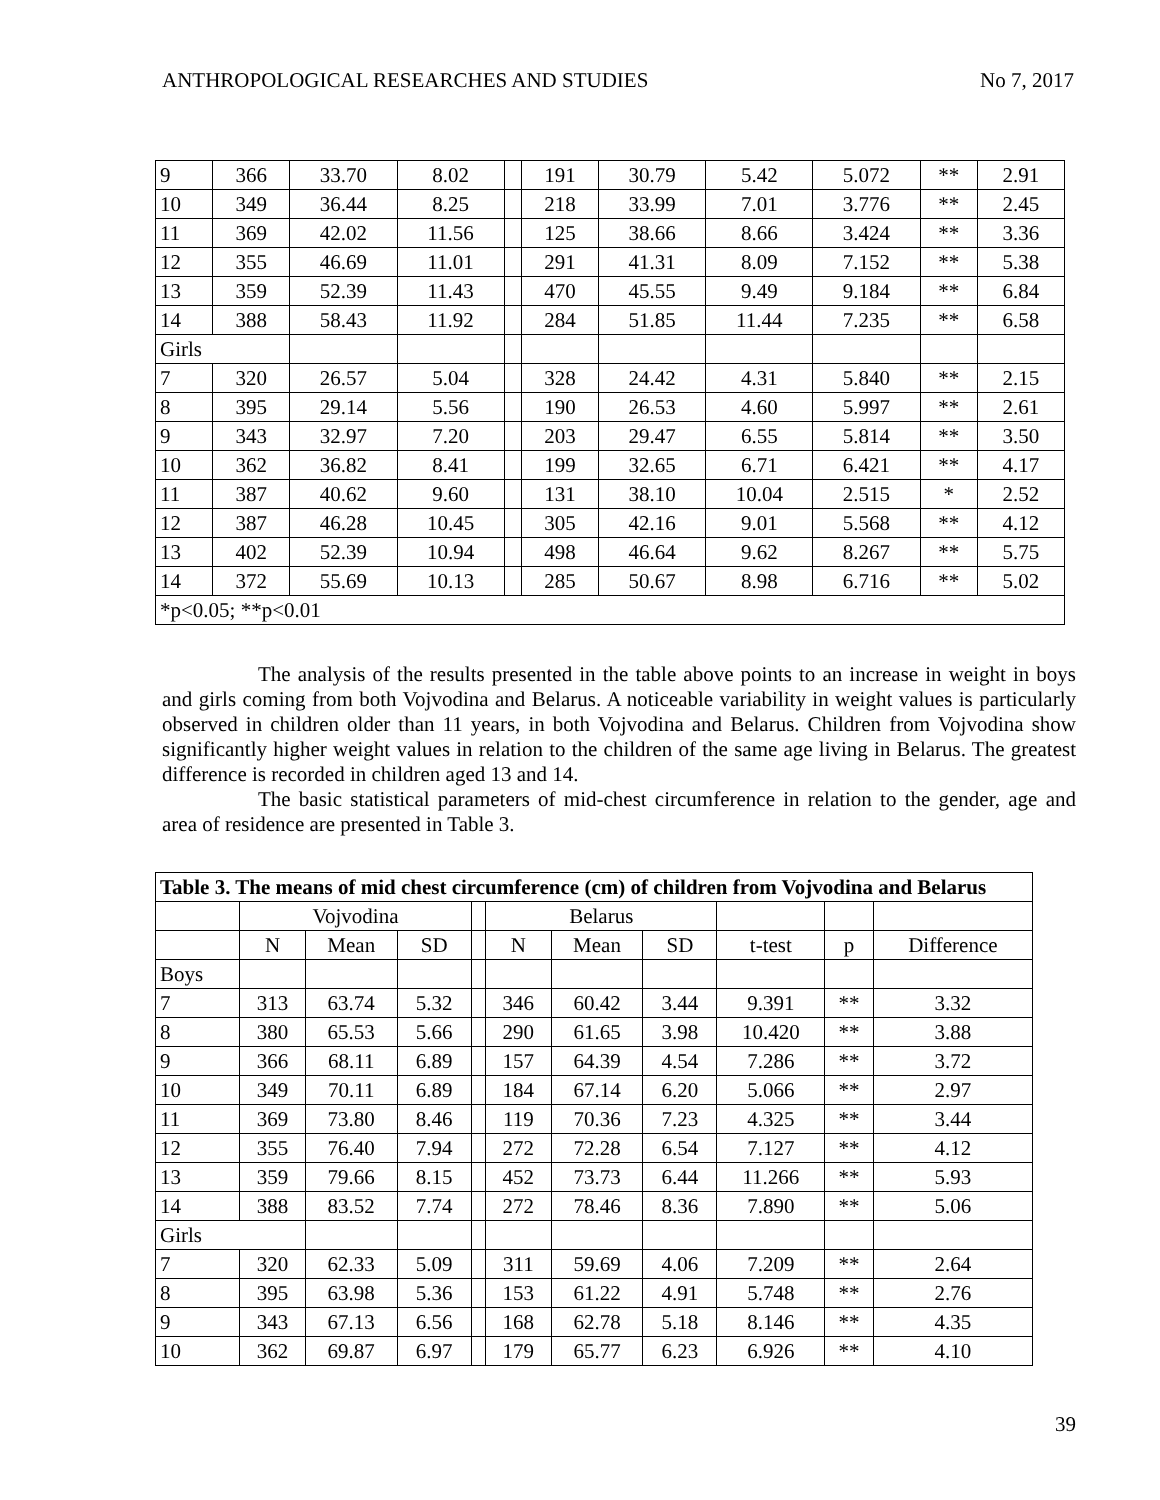ANTHROPOLOGICAL RESEARCHES AND STUDIES No 7, 2017
| 9 | 366 | 33.70 | 8.02 | | 191 | 30.79 | 5.42 | 5.072 | ** | 2.91 |
| 10 | 349 | 36.44 | 8.25 | | 218 | 33.99 | 7.01 | 3.776 | ** | 2.45 |
| 11 | 369 | 42.02 | 11.56 | | 125 | 38.66 | 8.66 | 3.424 | ** | 3.36 |
| 12 | 355 | 46.69 | 11.01 | | 291 | 41.31 | 8.09 | 7.152 | ** | 5.38 |
| 13 | 359 | 52.39 | 11.43 | | 470 | 45.55 | 9.49 | 9.184 | ** | 6.84 |
| 14 | 388 | 58.43 | 11.92 | | 284 | 51.85 | 11.44 | 7.235 | ** | 6.58 |
| Girls | | | | | | | | | | |
| 7 | 320 | 26.57 | 5.04 | | 328 | 24.42 | 4.31 | 5.840 | ** | 2.15 |
| 8 | 395 | 29.14 | 5.56 | | 190 | 26.53 | 4.60 | 5.997 | ** | 2.61 |
| 9 | 343 | 32.97 | 7.20 | | 203 | 29.47 | 6.55 | 5.814 | ** | 3.50 |
| 10 | 362 | 36.82 | 8.41 | | 199 | 32.65 | 6.71 | 6.421 | ** | 4.17 |
| 11 | 387 | 40.62 | 9.60 | | 131 | 38.10 | 10.04 | 2.515 | * | 2.52 |
| 12 | 387 | 46.28 | 10.45 | | 305 | 42.16 | 9.01 | 5.568 | ** | 4.12 |
| 13 | 402 | 52.39 | 10.94 | | 498 | 46.64 | 9.62 | 8.267 | ** | 5.75 |
| 14 | 372 | 55.69 | 10.13 | | 285 | 50.67 | 8.98 | 6.716 | ** | 5.02 |
| *p<0.05; **p<0.01 | | | | | | | | | | |
The analysis of the results presented in the table above points to an increase in weight in boys and girls coming from both Vojvodina and Belarus. A noticeable variability in weight values is particularly observed in children older than 11 years, in both Vojvodina and Belarus. Children from Vojvodina show significantly higher weight values in relation to the children of the same age living in Belarus. The greatest difference is recorded in children aged 13 and 14.
The basic statistical parameters of mid-chest circumference in relation to the gender, age and area of residence are presented in Table 3.
| Table 3. The means of mid chest circumference (cm) of children from Vojvodina and Belarus | | | | | | | | | | |
| | Vojvodina | | | | Belarus | | | | | |
| | N | Mean | SD | | N | Mean | SD | t-test | p | Difference |
| Boys | | | | | | | | | | |
| 7 | 313 | 63.74 | 5.32 | | 346 | 60.42 | 3.44 | 9.391 | ** | 3.32 |
| 8 | 380 | 65.53 | 5.66 | | 290 | 61.65 | 3.98 | 10.420 | ** | 3.88 |
| 9 | 366 | 68.11 | 6.89 | | 157 | 64.39 | 4.54 | 7.286 | ** | 3.72 |
| 10 | 349 | 70.11 | 6.89 | | 184 | 67.14 | 6.20 | 5.066 | ** | 2.97 |
| 11 | 369 | 73.80 | 8.46 | | 119 | 70.36 | 7.23 | 4.325 | ** | 3.44 |
| 12 | 355 | 76.40 | 7.94 | | 272 | 72.28 | 6.54 | 7.127 | ** | 4.12 |
| 13 | 359 | 79.66 | 8.15 | | 452 | 73.73 | 6.44 | 11.266 | ** | 5.93 |
| 14 | 388 | 83.52 | 7.74 | | 272 | 78.46 | 8.36 | 7.890 | ** | 5.06 |
| Girls | | | | | | | | | | |
| 7 | 320 | 62.33 | 5.09 | | 311 | 59.69 | 4.06 | 7.209 | ** | 2.64 |
| 8 | 395 | 63.98 | 5.36 | | 153 | 61.22 | 4.91 | 5.748 | ** | 2.76 |
| 9 | 343 | 67.13 | 6.56 | | 168 | 62.78 | 5.18 | 8.146 | ** | 4.35 |
| 10 | 362 | 69.87 | 6.97 | | 179 | 65.77 | 6.23 | 6.926 | ** | 4.10 |
39